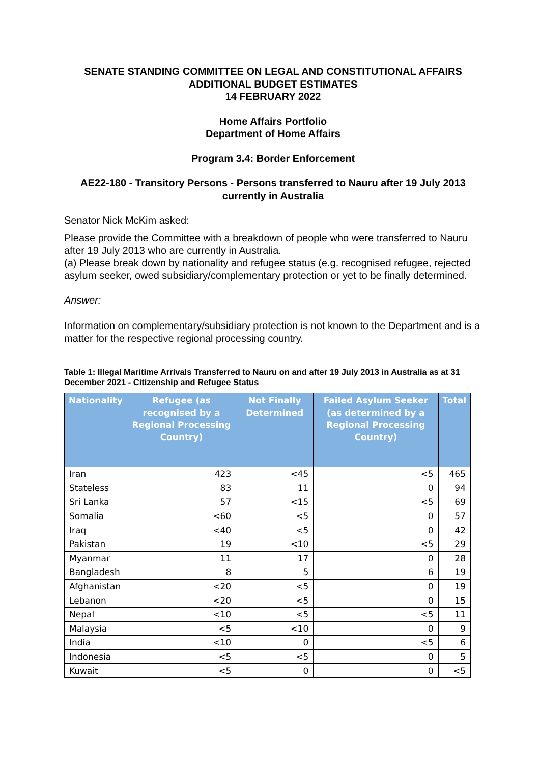SENATE STANDING COMMITTEE ON LEGAL AND CONSTITUTIONAL AFFAIRS
ADDITIONAL BUDGET ESTIMATES
14 FEBRUARY 2022
Home Affairs Portfolio
Department of Home Affairs
Program 3.4: Border Enforcement
AE22-180 - Transitory Persons - Persons transferred to Nauru after 19 July 2013 currently in Australia
Senator Nick McKim asked:
Please provide the Committee with a breakdown of people who were transferred to Nauru after 19 July 2013 who are currently in Australia.
(a) Please break down by nationality and refugee status (e.g. recognised refugee, rejected asylum seeker, owed subsidiary/complementary protection or yet to be finally determined.
Answer:
Information on complementary/subsidiary protection is not known to the Department and is a matter for the respective regional processing country.
Table 1: Illegal Maritime Arrivals Transferred to Nauru on and after 19 July 2013 in Australia as at 31 December 2021 - Citizenship and Refugee Status
| Nationality | Refugee (as recognised by a Regional Processing Country) | Not Finally Determined | Failed Asylum Seeker (as determined by a Regional Processing Country) | Total |
| --- | --- | --- | --- | --- |
| Iran | 423 | <45 | <5 | 465 |
| Stateless | 83 | 11 | 0 | 94 |
| Sri Lanka | 57 | <15 | <5 | 69 |
| Somalia | <60 | <5 | 0 | 57 |
| Iraq | <40 | <5 | 0 | 42 |
| Pakistan | 19 | <10 | <5 | 29 |
| Myanmar | 11 | 17 | 0 | 28 |
| Bangladesh | 8 | 5 | 6 | 19 |
| Afghanistan | <20 | <5 | 0 | 19 |
| Lebanon | <20 | <5 | 0 | 15 |
| Nepal | <10 | <5 | <5 | 11 |
| Malaysia | <5 | <10 | 0 | 9 |
| India | <10 | 0 | <5 | 6 |
| Indonesia | <5 | <5 | 0 | 5 |
| Kuwait | <5 | 0 | 0 | <5 |